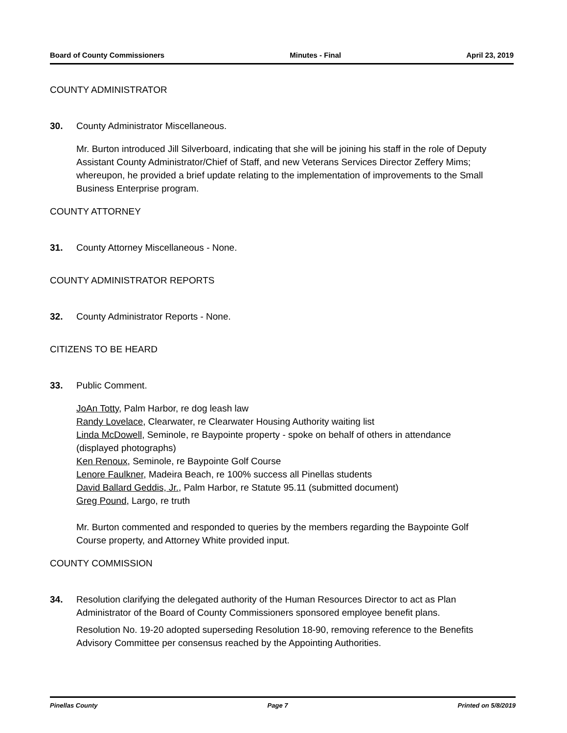Board of County Commissioners Minutes - Final April 23, 2019
COUNTY ADMINISTRATOR
30. County Administrator Miscellaneous.
Mr. Burton introduced Jill Silverboard, indicating that she will be joining his staff in the role of Deputy Assistant County Administrator/Chief of Staff, and new Veterans Services Director Zeffery Mims; whereupon, he provided a brief update relating to the implementation of improvements to the Small Business Enterprise program.
COUNTY ATTORNEY
31. County Attorney Miscellaneous - None.
COUNTY ADMINISTRATOR REPORTS
32. County Administrator Reports - None.
CITIZENS TO BE HEARD
33. Public Comment.
JoAn Totty, Palm Harbor, re dog leash law
Randy Lovelace, Clearwater, re Clearwater Housing Authority waiting list
Linda McDowell, Seminole, re Baypointe property - spoke on behalf of others in attendance (displayed photographs)
Ken Renoux, Seminole, re Baypointe Golf Course
Lenore Faulkner, Madeira Beach, re 100% success all Pinellas students
David Ballard Geddis, Jr., Palm Harbor, re Statute 95.11 (submitted document)
Greg Pound, Largo, re truth
Mr. Burton commented and responded to queries by the members regarding the Baypointe Golf Course property, and Attorney White provided input.
COUNTY COMMISSION
34. Resolution clarifying the delegated authority of the Human Resources Director to act as Plan Administrator of the Board of County Commissioners sponsored employee benefit plans.
Resolution No. 19-20 adopted superseding Resolution 18-90, removing reference to the Benefits Advisory Committee per consensus reached by the Appointing Authorities.
Pinellas County Page 7 Printed on 5/8/2019